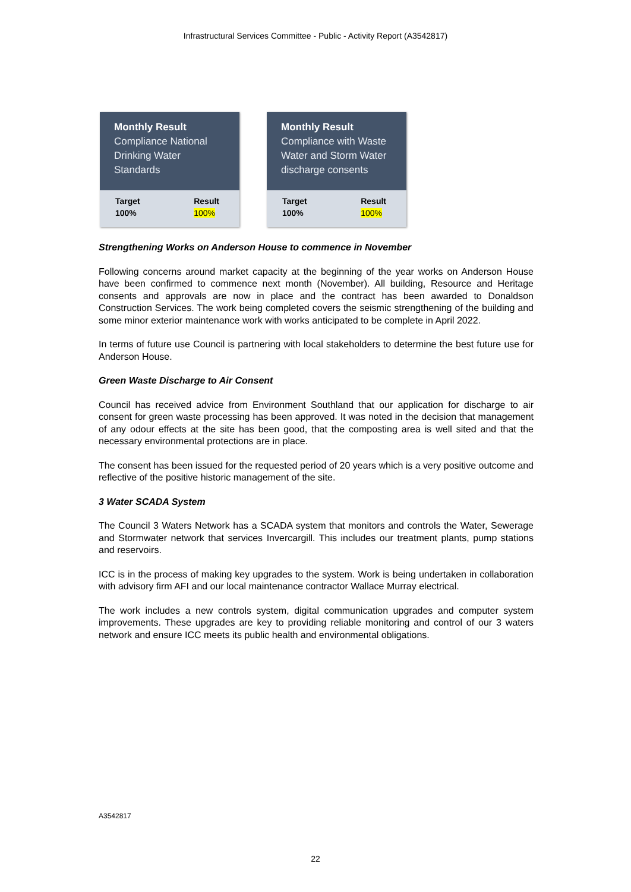Infrastructural Services Committee - Public - Activity Report (A3542817)
Monthly Result
Compliance National Drinking Water Standards
Target
100%
Result
100%
Monthly Result
Compliance with Waste Water and Storm Water discharge consents
Target
100%
Result
100%
Strengthening Works on Anderson House to commence in November
Following concerns around market capacity at the beginning of the year works on Anderson House have been confirmed to commence next month (November). All building, Resource and Heritage consents and approvals are now in place and the contract has been awarded to Donaldson Construction Services. The work being completed covers the seismic strengthening of the building and some minor exterior maintenance work with works anticipated to be complete in April 2022.
In terms of future use Council is partnering with local stakeholders to determine the best future use for Anderson House.
Green Waste Discharge to Air Consent
Council has received advice from Environment Southland that our application for discharge to air consent for green waste processing has been approved. It was noted in the decision that management of any odour effects at the site has been good, that the composting area is well sited and that the necessary environmental protections are in place.
The consent has been issued for the requested period of 20 years which is a very positive outcome and reflective of the positive historic management of the site.
3 Water SCADA System
The Council 3 Waters Network has a SCADA system that monitors and controls the Water, Sewerage and Stormwater network that services Invercargill. This includes our treatment plants, pump stations and reservoirs.
ICC is in the process of making key upgrades to the system. Work is being undertaken in collaboration with advisory firm AFI and our local maintenance contractor Wallace Murray electrical.
The work includes a new controls system, digital communication upgrades and computer system improvements. These upgrades are key to providing reliable monitoring and control of our 3 waters network and ensure ICC meets its public health and environmental obligations.
A3542817
22